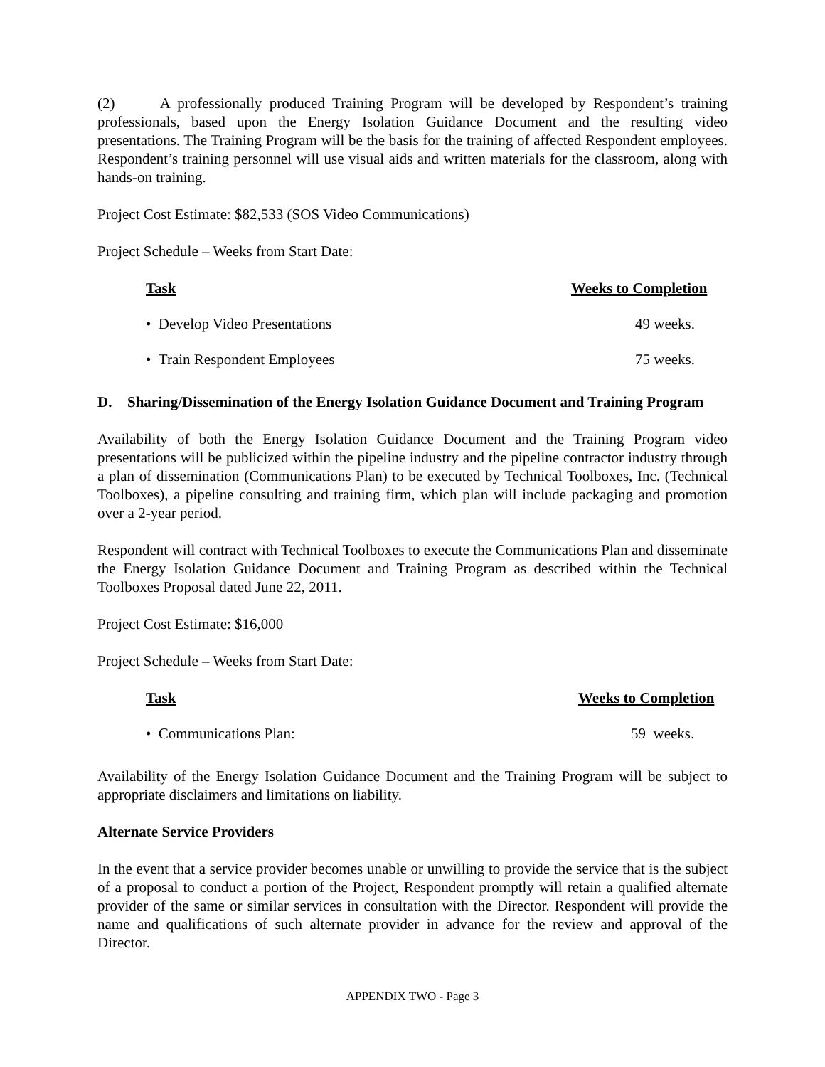(2) A professionally produced Training Program will be developed by Respondent’s training professionals, based upon the Energy Isolation Guidance Document and the resulting video presentations. The Training Program will be the basis for the training of affected Respondent employees. Respondent’s training personnel will use visual aids and written materials for the classroom, along with hands-on training.
Project Cost Estimate: $82,533 (SOS Video Communications)
Project Schedule – Weeks from Start Date:
| Task | Weeks to Completion |
| --- | --- |
| • Develop Video Presentations | 49 weeks. |
| • Train Respondent Employees | 75 weeks. |
D. Sharing/Dissemination of the Energy Isolation Guidance Document and Training Program
Availability of both the Energy Isolation Guidance Document and the Training Program video presentations will be publicized within the pipeline industry and the pipeline contractor industry through a plan of dissemination (Communications Plan) to be executed by Technical Toolboxes, Inc. (Technical Toolboxes), a pipeline consulting and training firm, which plan will include packaging and promotion over a 2-year period.
Respondent will contract with Technical Toolboxes to execute the Communications Plan and disseminate the Energy Isolation Guidance Document and Training Program as described within the Technical Toolboxes Proposal dated June 22, 2011.
Project Cost Estimate: $16,000
Project Schedule – Weeks from Start Date:
| Task | Weeks to Completion |
| --- | --- |
| • Communications Plan: | 59 weeks. |
Availability of the Energy Isolation Guidance Document and the Training Program will be subject to appropriate disclaimers and limitations on liability.
Alternate Service Providers
In the event that a service provider becomes unable or unwilling to provide the service that is the subject of a proposal to conduct a portion of the Project, Respondent promptly will retain a qualified alternate provider of the same or similar services in consultation with the Director. Respondent will provide the name and qualifications of such alternate provider in advance for the review and approval of the Director.
APPENDIX TWO - Page 3